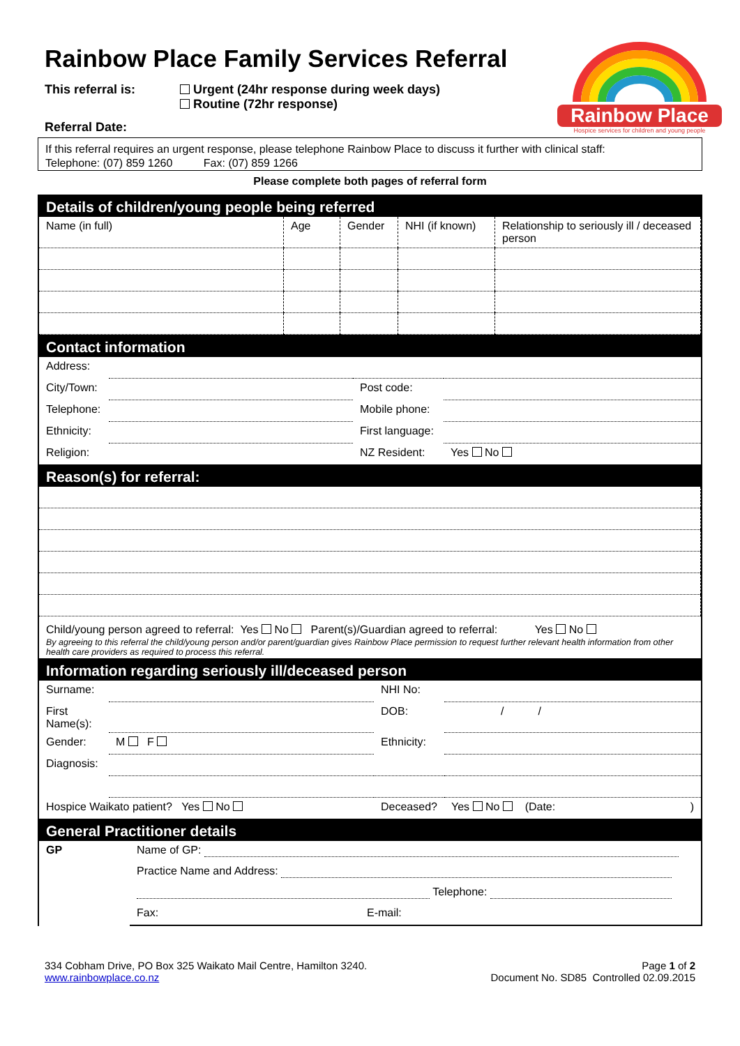Rainbow Place
Hospice services for children and young people
Rainbow Place Family Services Referral
This referral is: Urgent (24hr response during week days)
Routine (72hr response)
Referral Date:
If this referral requires an urgent response, please telephone Rainbow Place to discuss it further with clinical staff:
Telephone: (07) 859 1260 Fax: (07) 859 1266
Please complete both pages of referral form
Details of children/young people being referred
| Name (in full) | Age | Gender | NHI (if known) | Relationship to seriously ill / deceased person |
Contact information
| Address: | | | |
| City/Town: | | Post code: | |
| Telephone: | | Mobile phone: | |
| Ethnicity: | | First language: | |
| Religion: | | NZ Resident: | Yes No |
Reason(s) for referral:
Child/young person agreed to referral: Yes No Parent(s)/Guardian agreed to referral: Yes No
By agreeing to this referral the child/young person and/or parent/guardian gives Rainbow Place permission to request further relevant health information from other health care providers as required to process this referral.
Information regarding seriously ill/deceased person
| Surname: | | NHI No: | |
| First Name(s): | | DOB: | / / |
| Gender: | M F | Ethnicity: | |
| Diagnosis: | | | |
| Hospice Waikato patient? Yes No | | Deceased? | Yes No (Date: ) |
General Practitioner details
| GP | Name of GP: |
| | Practice Name and Address: |
| | Telephone: |
| | Fax: E-mail: |
334 Cobham Drive, PO Box 325 Waikato Mail Centre, Hamilton 3240.
www.rainbowplace.co.nz
Page 1 of 2
Document No. SD85 Controlled 02.09.2015